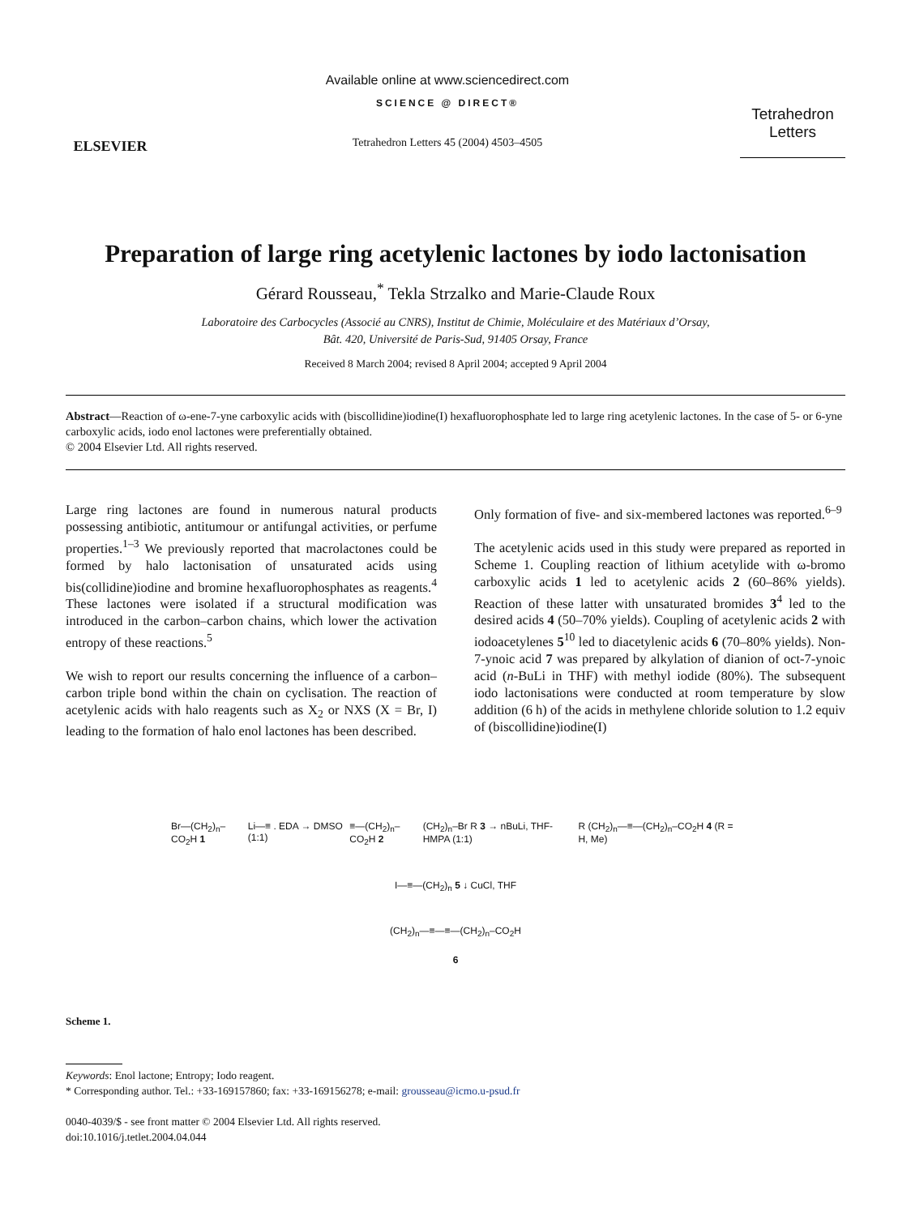ELSEVIER
Available online at www.sciencedirect.com
SCIENCE @ DIRECT®
Tetrahedron Letters 45 (2004) 4503–4505
Tetrahedron Letters
Preparation of large ring acetylenic lactones by iodo lactonisation
Gérard Rousseau,<sup>*</sup> Tekla Strzalko and Marie-Claude Roux
Laboratoire des Carbocycles (Associé au CNRS), Institut de Chimie, Moléculaire et des Matériaux d’Orsay,
Bât. 420, Université de Paris-Sud, 91405 Orsay, France
Received 8 March 2004; revised 8 April 2004; accepted 9 April 2004
Abstract—Reaction of ω-ene-7-yne carboxylic acids with (biscollidine)iodine(I) hexafluorophosphate led to large ring acetylenic lactones. In the case of 5- or 6-yne carboxylic acids, iodo enol lactones were preferentially obtained.
© 2004 Elsevier Ltd. All rights reserved.
Large ring lactones are found in numerous natural products possessing antibiotic, antitumour or antifungal activities, or perfume properties.<sup>1–3</sup> We previously reported that macrolactones could be formed by halo lactonisation of unsaturated acids using bis(collidine)iodine and bromine hexafluorophosphates as reagents.<sup>4</sup> These lactones were isolated if a structural modification was introduced in the carbon–carbon chains, which lower the activation entropy of these reactions.<sup>5</sup>
We wish to report our results concerning the influence of a carbon–carbon triple bond within the chain on cyclisation. The reaction of acetylenic acids with halo reagents such as X<sub>2</sub> or NXS (X = Br, I) leading to the formation of halo enol lactones has been described.
Only formation of five- and six-membered lactones was reported.<sup>6–9</sup>
The acetylenic acids used in this study were prepared as reported in Scheme 1. Coupling reaction of lithium acetylide with ω-bromo carboxylic acids 1 led to acetylenic acids 2 (60–86% yields). Reaction of these latter with unsaturated bromides 3<sup>4</sup> led to the desired acids 4 (50–70% yields). Coupling of acetylenic acids 2 with iodoacetylenes 5<sup>10</sup> led to diacetylenic acids 6 (70–80% yields). Non-7-ynoic acid 7 was prepared by alkylation of dianion of oct-7-ynoic acid (n-BuLi in THF) with methyl iodide (80%). The subsequent iodo lactonisations were conducted at room temperature by slow addition (6 h) of the acids in methylene chloride solution to 1.2 equiv of (biscollidine)iodine(I)
Br—(CH<sub>2</sub>)<sub>n</sub>–CO<sub>2</sub>H 1 Li—≡ . EDA → DMSO (1:1) ≡—(CH<sub>2</sub>)<sub>n</sub>–CO<sub>2</sub>H 2 (CH<sub>2</sub>)<sub>n</sub>–Br R 3 → nBuLi, THF-HMPA (1:1) R (CH<sub>2</sub>)<sub>n</sub>—≡—(CH<sub>2</sub>)<sub>n</sub>–CO<sub>2</sub>H 4 (R = H, Me)
I—≡—(CH<sub>2</sub>)<sub>n</sub> 5 ↓ CuCl, THF
(CH<sub>2</sub>)<sub>n</sub>—≡—≡—(CH<sub>2</sub>)<sub>n</sub>–CO<sub>2</sub>H
6
Scheme 1.
Keywords: Enol lactone; Entropy; Iodo reagent.
* Corresponding author. Tel.: +33-169157860; fax: +33-169156278; e-mail: grousseau@icmo.u-psud.fr
0040-4039/$ - see front matter © 2004 Elsevier Ltd. All rights reserved.
doi:10.1016/j.tetlet.2004.04.044